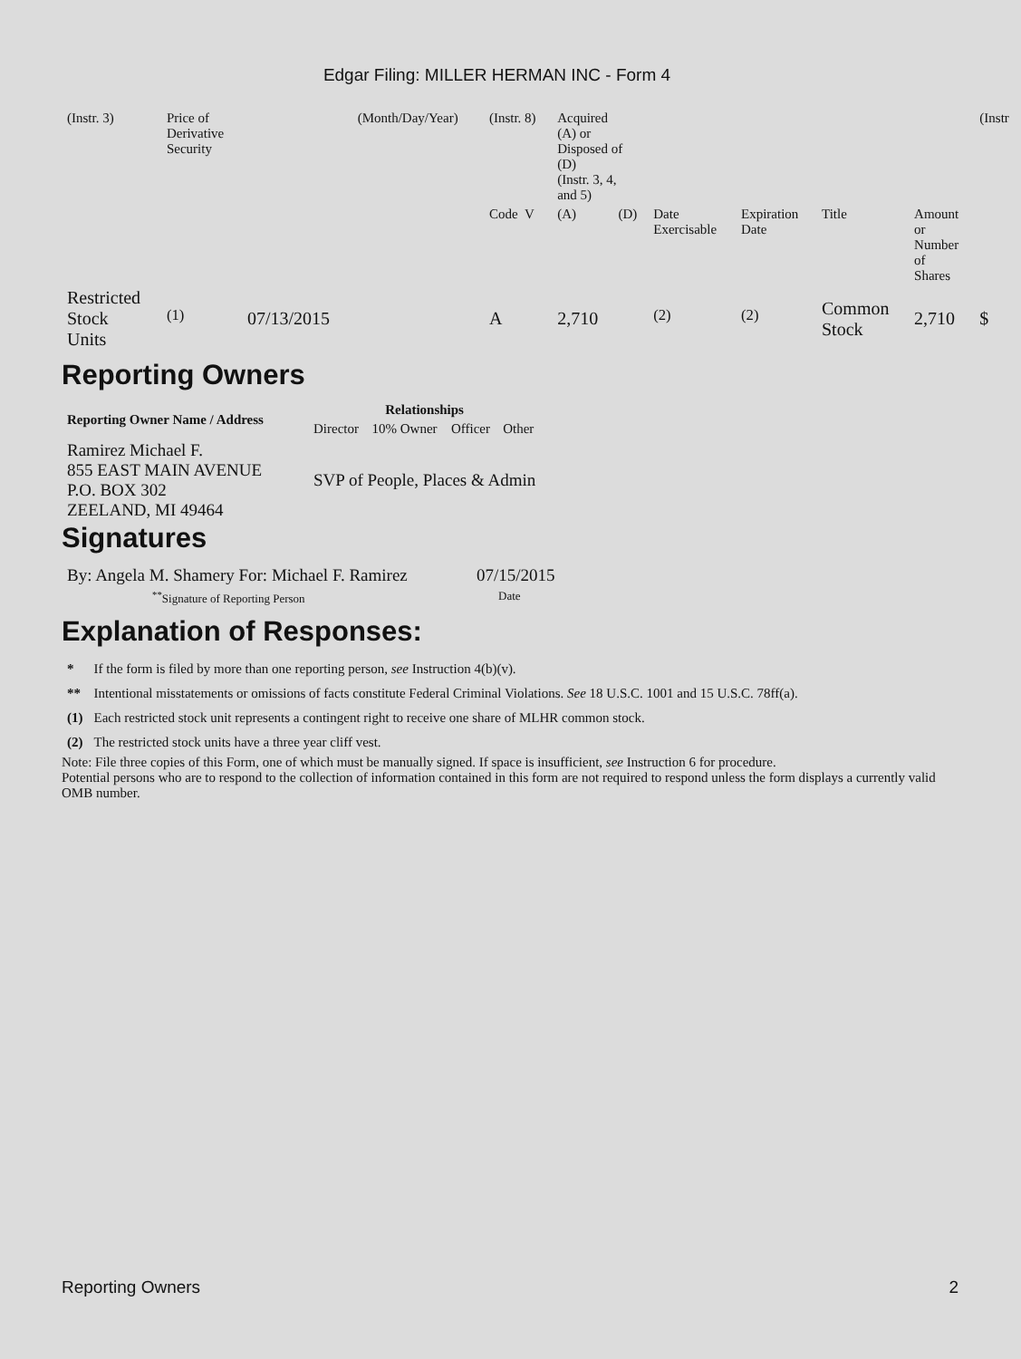Edgar Filing: MILLER HERMAN INC - Form 4
| (Instr. 3) | Price of Derivative Security | | (Month/Day/Year) | (Instr. 8) | Acquired (A) or Disposed of (D) (Instr. 3, 4, and 5) | | | | | | (Instr |
| | | | | Code V | (A) | (D) | Date Exercisable | Expiration Date | Title | Amount or Number of Shares | |
| Restricted Stock Units | <sup>(1)</sup> | 07/13/2015 | | A | 2,710 | | <sup>(2)</sup> | <sup>(2)</sup> | Common Stock | 2,710 | $ |
Reporting Owners
| Reporting Owner Name / Address | Relationships | | | |
| --- | --- | --- | --- | --- |
| | Director | 10% Owner | Officer | Other |
| Ramirez Michael F. 855 EAST MAIN AVENUE P.O. BOX 302 ZEELAND, MI 49464 | SVP of People, Places & Admin | | | |
Signatures
| By: Angela M. Shamery For: Michael F. Ramirez | 07/15/2015 |
| <sup>**</sup> Signature of Reporting Person | Date |
Explanation of Responses:
| * | If the form is filed by more than one reporting person, see Instruction 4(b)(v). |
| ** | Intentional misstatements or omissions of facts constitute Federal Criminal Violations. See 18 U.S.C. 1001 and 15 U.S.C. 78ff(a). |
| (1) | Each restricted stock unit represents a contingent right to receive one share of MLHR common stock. |
| (2) | The restricted stock units have a three year cliff vest. |
Note: File three copies of this Form, one of which must be manually signed. If space is insufficient, see Instruction 6 for procedure.
Potential persons who are to respond to the collection of information contained in this form are not required to respond unless the form displays a currently valid OMB number.
Reporting Owners 2